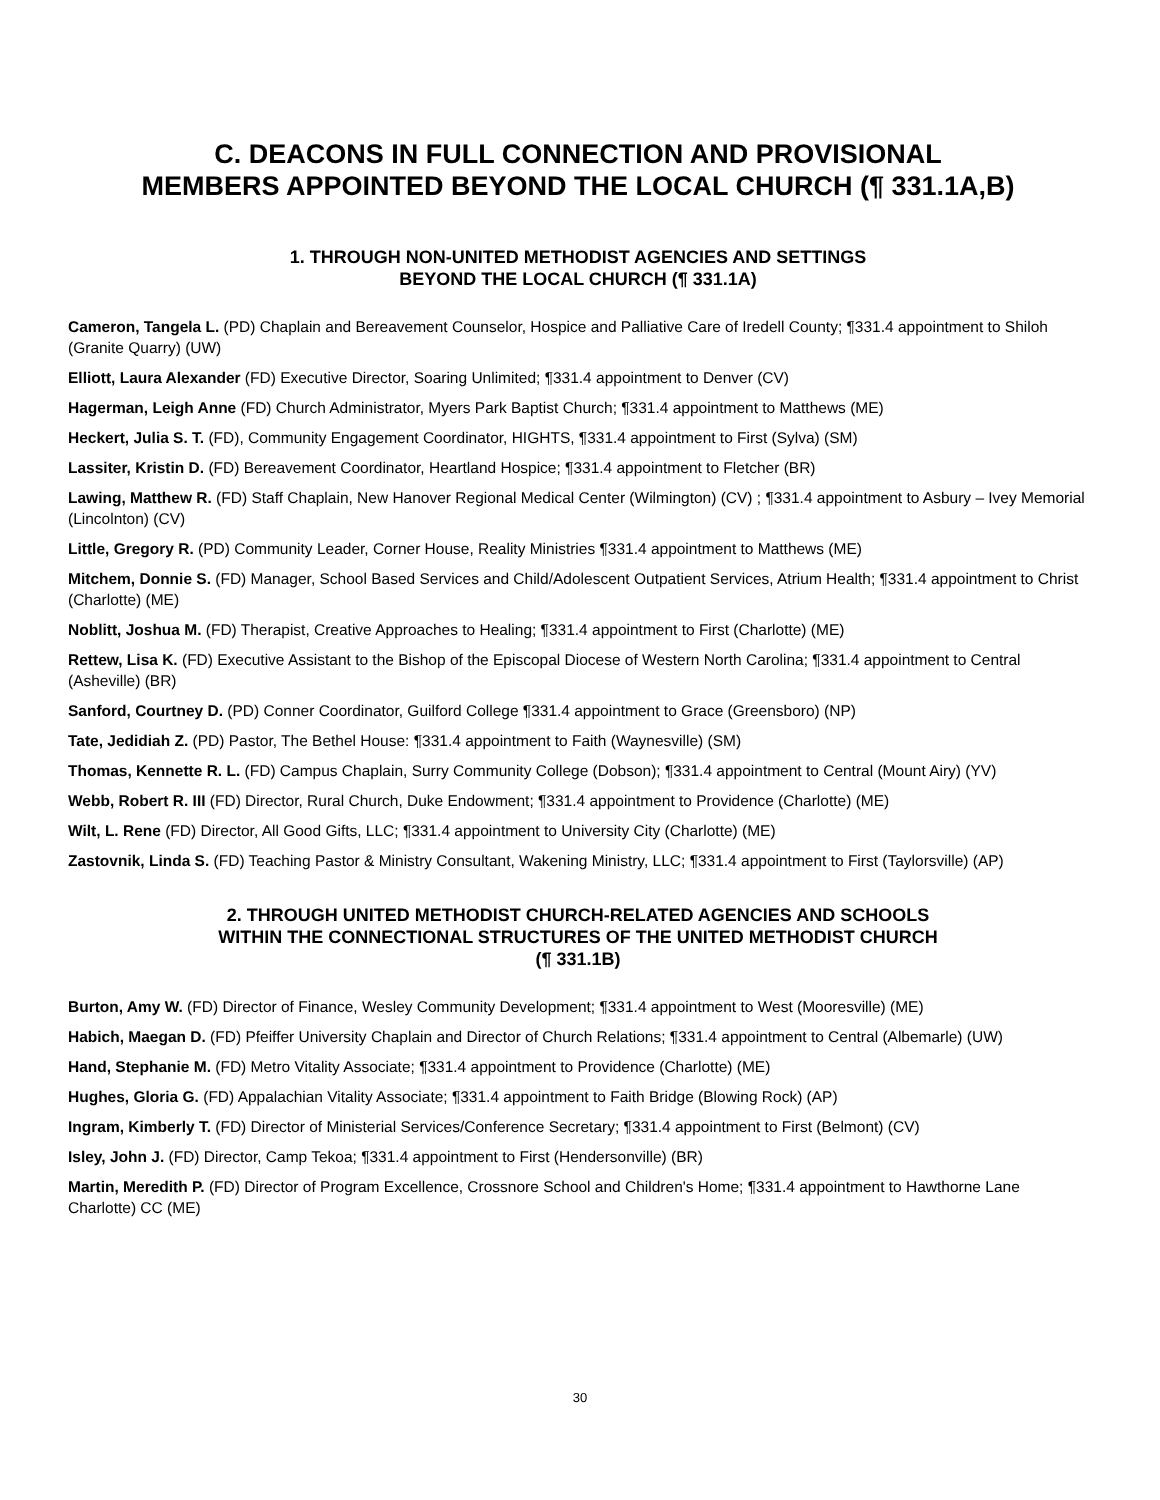C. DEACONS IN FULL CONNECTION AND PROVISIONAL
MEMBERS APPOINTED BEYOND THE LOCAL CHURCH (¶ 331.1A,B)
1. THROUGH NON-UNITED METHODIST AGENCIES AND SETTINGS
BEYOND THE LOCAL CHURCH (¶ 331.1A)
Cameron, Tangela L. (PD) Chaplain and Bereavement Counselor, Hospice and Palliative Care of Iredell County; ¶331.4 appointment to Shiloh (Granite Quarry) (UW)
Elliott, Laura Alexander (FD) Executive Director, Soaring Unlimited; ¶331.4 appointment to Denver (CV)
Hagerman, Leigh Anne (FD) Church Administrator, Myers Park Baptist Church; ¶331.4 appointment to Matthews (ME)
Heckert, Julia S. T. (FD), Community Engagement Coordinator, HIGHTS, ¶331.4 appointment to First (Sylva) (SM)
Lassiter, Kristin D. (FD) Bereavement Coordinator, Heartland Hospice; ¶331.4 appointment to Fletcher (BR)
Lawing, Matthew R. (FD) Staff Chaplain, New Hanover Regional Medical Center (Wilmington) (CV) ; ¶331.4 appointment to Asbury – Ivey Memorial (Lincolnton) (CV)
Little, Gregory R. (PD) Community Leader, Corner House, Reality Ministries ¶331.4 appointment to Matthews (ME)
Mitchem, Donnie S. (FD) Manager, School Based Services and Child/Adolescent Outpatient Services, Atrium Health; ¶331.4 appointment to Christ (Charlotte) (ME)
Noblitt, Joshua M. (FD) Therapist, Creative Approaches to Healing; ¶331.4 appointment to First (Charlotte) (ME)
Rettew, Lisa K. (FD) Executive Assistant to the Bishop of the Episcopal Diocese of Western North Carolina; ¶331.4 appointment to Central (Asheville) (BR)
Sanford, Courtney D. (PD) Conner Coordinator, Guilford College ¶331.4 appointment to Grace (Greensboro) (NP)
Tate, Jedidiah Z. (PD) Pastor, The Bethel House: ¶331.4 appointment to Faith (Waynesville) (SM)
Thomas, Kennette R. L. (FD) Campus Chaplain, Surry Community College (Dobson); ¶331.4 appointment to Central (Mount Airy) (YV)
Webb, Robert R. III (FD) Director, Rural Church, Duke Endowment; ¶331.4 appointment to Providence (Charlotte) (ME)
Wilt, L. Rene (FD) Director, All Good Gifts, LLC; ¶331.4 appointment to University City (Charlotte) (ME)
Zastovnik, Linda S. (FD) Teaching Pastor & Ministry Consultant, Wakening Ministry, LLC; ¶331.4 appointment to First (Taylorsville) (AP)
2. THROUGH UNITED METHODIST CHURCH-RELATED AGENCIES AND SCHOOLS
WITHIN THE CONNECTIONAL STRUCTURES OF THE UNITED METHODIST CHURCH
(¶ 331.1B)
Burton, Amy W. (FD) Director of Finance, Wesley Community Development; ¶331.4 appointment to West (Mooresville) (ME)
Habich, Maegan D. (FD) Pfeiffer University Chaplain and Director of Church Relations; ¶331.4 appointment to Central (Albemarle) (UW)
Hand, Stephanie M. (FD) Metro Vitality Associate; ¶331.4 appointment to Providence (Charlotte) (ME)
Hughes, Gloria G. (FD) Appalachian Vitality Associate; ¶331.4 appointment to Faith Bridge (Blowing Rock) (AP)
Ingram, Kimberly T. (FD) Director of Ministerial Services/Conference Secretary; ¶331.4 appointment to First (Belmont) (CV)
Isley, John J. (FD) Director, Camp Tekoa; ¶331.4 appointment to First (Hendersonville) (BR)
Martin, Meredith P. (FD) Director of Program Excellence, Crossnore School and Children's Home; ¶331.4 appointment to Hawthorne Lane Charlotte) CC (ME)
30